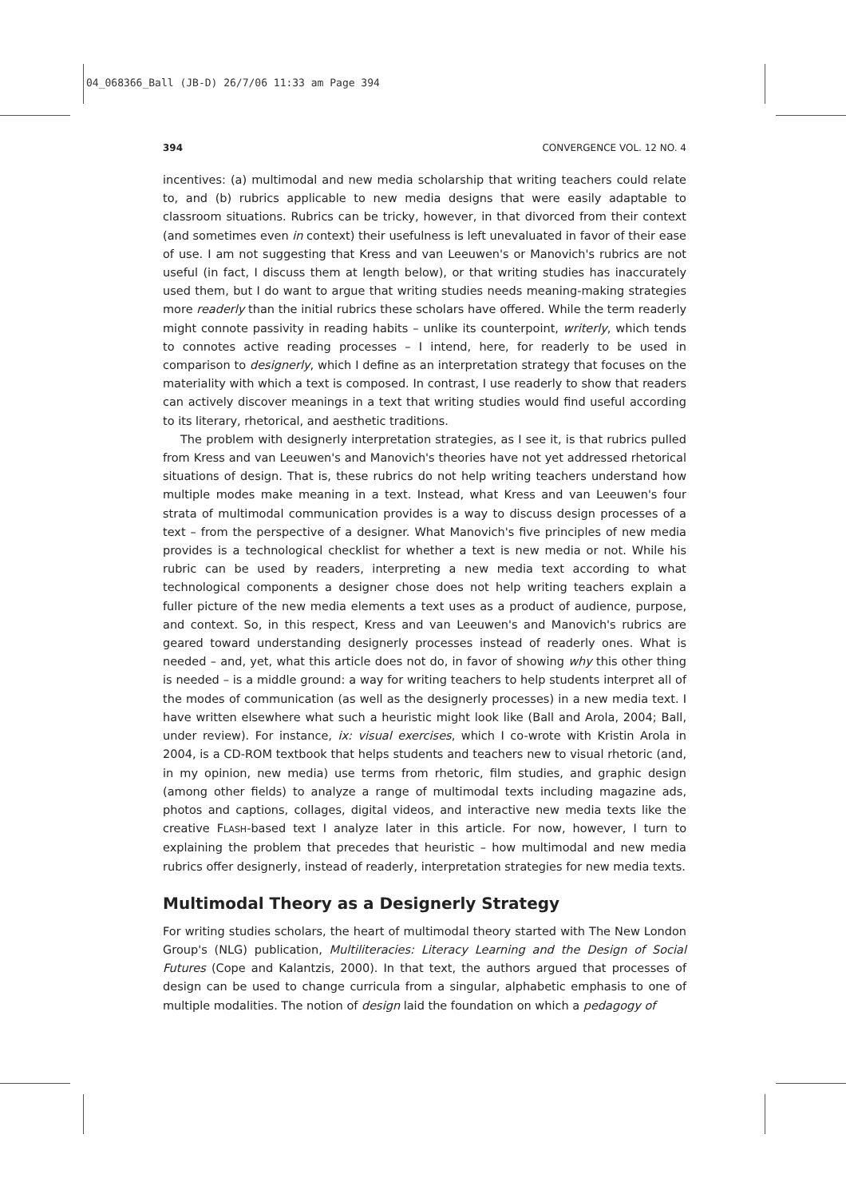04_068366_Ball (JB-D) 26/7/06 11:33 am Page 394
394 CONVERGENCE VOL. 12 NO. 4
incentives: (a) multimodal and new media scholarship that writing teachers could relate to, and (b) rubrics applicable to new media designs that were easily adaptable to classroom situations. Rubrics can be tricky, however, in that divorced from their context (and sometimes even in context) their usefulness is left unevaluated in favor of their ease of use. I am not suggesting that Kress and van Leeuwen's or Manovich's rubrics are not useful (in fact, I discuss them at length below), or that writing studies has inaccurately used them, but I do want to argue that writing studies needs meaning-making strategies more readerly than the initial rubrics these scholars have offered. While the term readerly might connote passivity in reading habits – unlike its counterpoint, writerly, which tends to connotes active reading processes – I intend, here, for readerly to be used in comparison to designerly, which I define as an interpretation strategy that focuses on the materiality with which a text is composed. In contrast, I use readerly to show that readers can actively discover meanings in a text that writing studies would find useful according to its literary, rhetorical, and aesthetic traditions.
The problem with designerly interpretation strategies, as I see it, is that rubrics pulled from Kress and van Leeuwen's and Manovich's theories have not yet addressed rhetorical situations of design. That is, these rubrics do not help writing teachers understand how multiple modes make meaning in a text. Instead, what Kress and van Leeuwen's four strata of multimodal communication provides is a way to discuss design processes of a text – from the perspective of a designer. What Manovich's five principles of new media provides is a technological checklist for whether a text is new media or not. While his rubric can be used by readers, interpreting a new media text according to what technological components a designer chose does not help writing teachers explain a fuller picture of the new media elements a text uses as a product of audience, purpose, and context. So, in this respect, Kress and van Leeuwen's and Manovich's rubrics are geared toward understanding designerly processes instead of readerly ones. What is needed – and, yet, what this article does not do, in favor of showing why this other thing is needed – is a middle ground: a way for writing teachers to help students interpret all of the modes of communication (as well as the designerly processes) in a new media text. I have written elsewhere what such a heuristic might look like (Ball and Arola, 2004; Ball, under review). For instance, ix: visual exercises, which I co-wrote with Kristin Arola in 2004, is a CD-ROM textbook that helps students and teachers new to visual rhetoric (and, in my opinion, new media) use terms from rhetoric, film studies, and graphic design (among other fields) to analyze a range of multimodal texts including magazine ads, photos and captions, collages, digital videos, and interactive new media texts like the creative FLASH-based text I analyze later in this article. For now, however, I turn to explaining the problem that precedes that heuristic – how multimodal and new media rubrics offer designerly, instead of readerly, interpretation strategies for new media texts.
Multimodal Theory as a Designerly Strategy
For writing studies scholars, the heart of multimodal theory started with The New London Group's (NLG) publication, Multiliteracies: Literacy Learning and the Design of Social Futures (Cope and Kalantzis, 2000). In that text, the authors argued that processes of design can be used to change curricula from a singular, alphabetic emphasis to one of multiple modalities. The notion of design laid the foundation on which a pedagogy of